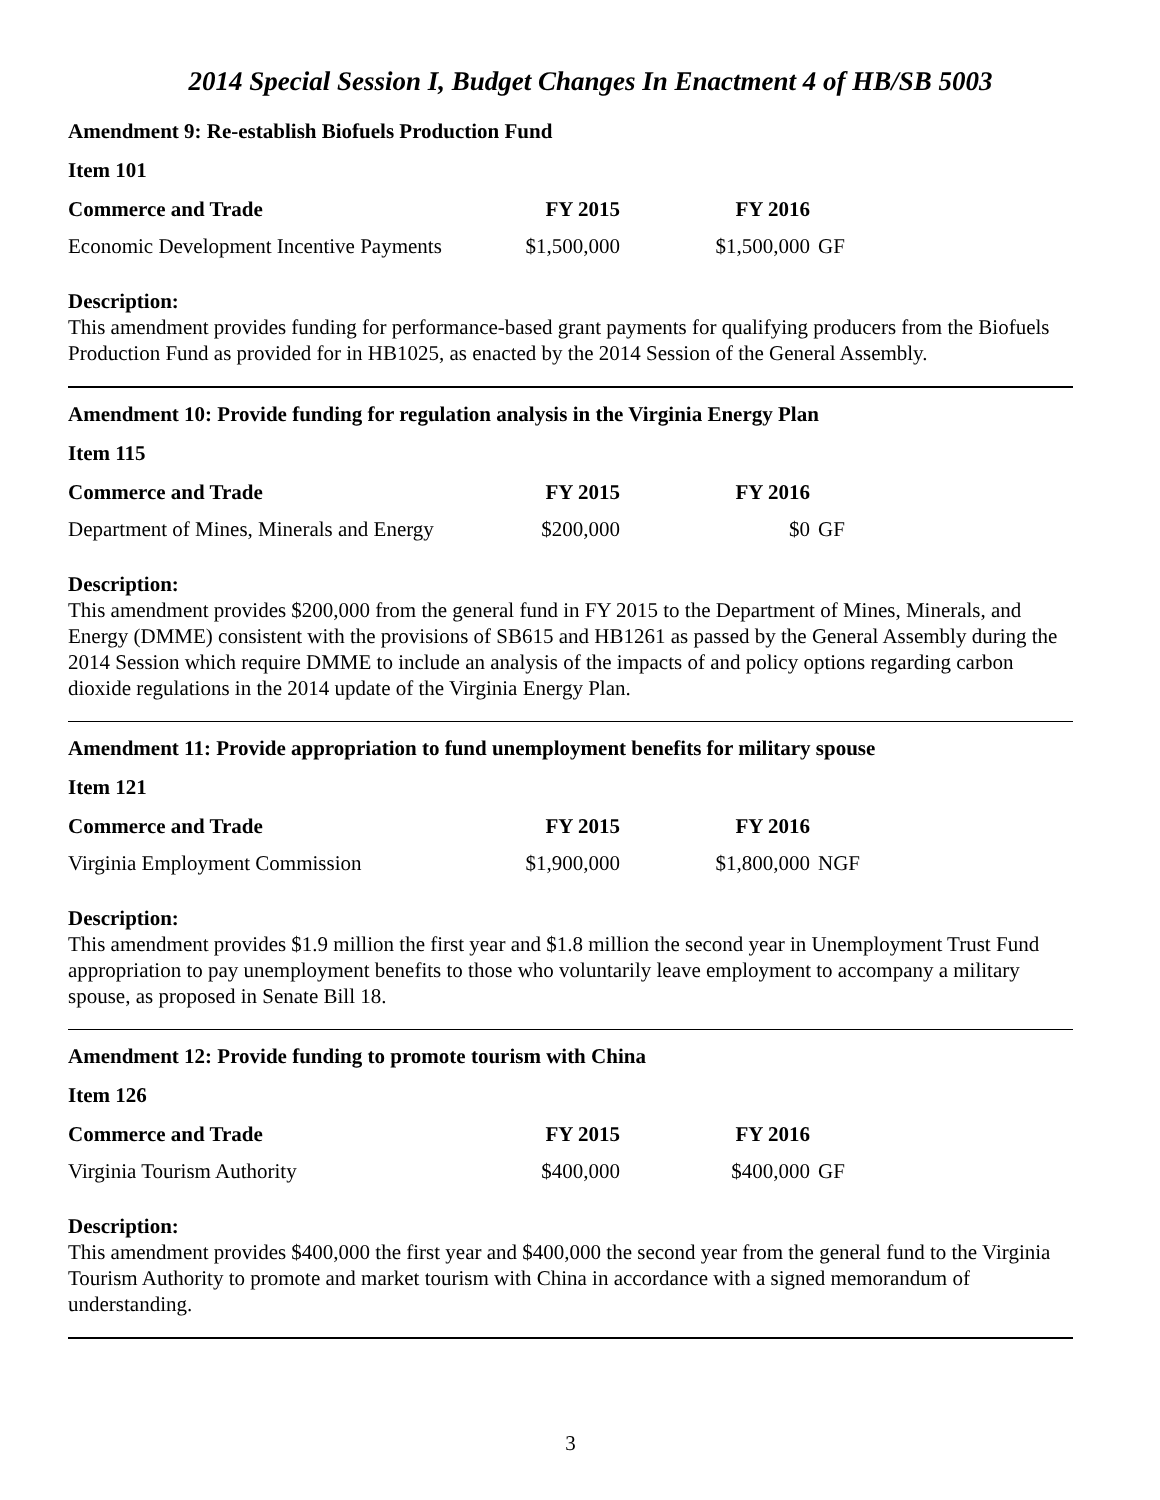2014 Special Session I, Budget Changes In Enactment 4 of HB/SB 5003
Amendment 9: Re-establish Biofuels Production Fund
Item 101
| Commerce and Trade | FY 2015 | FY 2016 | |
| --- | --- | --- | --- |
| Economic Development Incentive Payments | $1,500,000 | $1,500,000 | GF |
Description:
This amendment provides funding for performance-based grant payments for qualifying producers from the Biofuels Production Fund as provided for in HB1025, as enacted by the 2014 Session of the General Assembly.
Amendment 10: Provide funding for regulation analysis in the Virginia Energy Plan
Item 115
| Commerce and Trade | FY 2015 | FY 2016 | |
| --- | --- | --- | --- |
| Department of Mines, Minerals and Energy | $200,000 | $0 | GF |
Description:
This amendment provides $200,000 from the general fund in FY 2015 to the Department of Mines, Minerals, and Energy (DMME) consistent with the provisions of SB615 and HB1261 as passed by the General Assembly during the 2014 Session which require DMME to include an analysis of the impacts of and policy options regarding carbon dioxide regulations in the 2014 update of the Virginia Energy Plan.
Amendment 11: Provide appropriation to fund unemployment benefits for military spouse
Item 121
| Commerce and Trade | FY 2015 | FY 2016 | |
| --- | --- | --- | --- |
| Virginia Employment Commission | $1,900,000 | $1,800,000 | NGF |
Description:
This amendment provides $1.9 million the first year and $1.8 million the second year in Unemployment Trust Fund appropriation to pay unemployment benefits to those who voluntarily leave employment to accompany a military spouse, as proposed in Senate Bill 18.
Amendment 12: Provide funding to promote tourism with China
Item 126
| Commerce and Trade | FY 2015 | FY 2016 | |
| --- | --- | --- | --- |
| Virginia Tourism Authority | $400,000 | $400,000 | GF |
Description:
This amendment provides $400,000 the first year and $400,000 the second year from the general fund to the Virginia Tourism Authority to promote and market tourism with China in accordance with a signed memorandum of understanding.
3